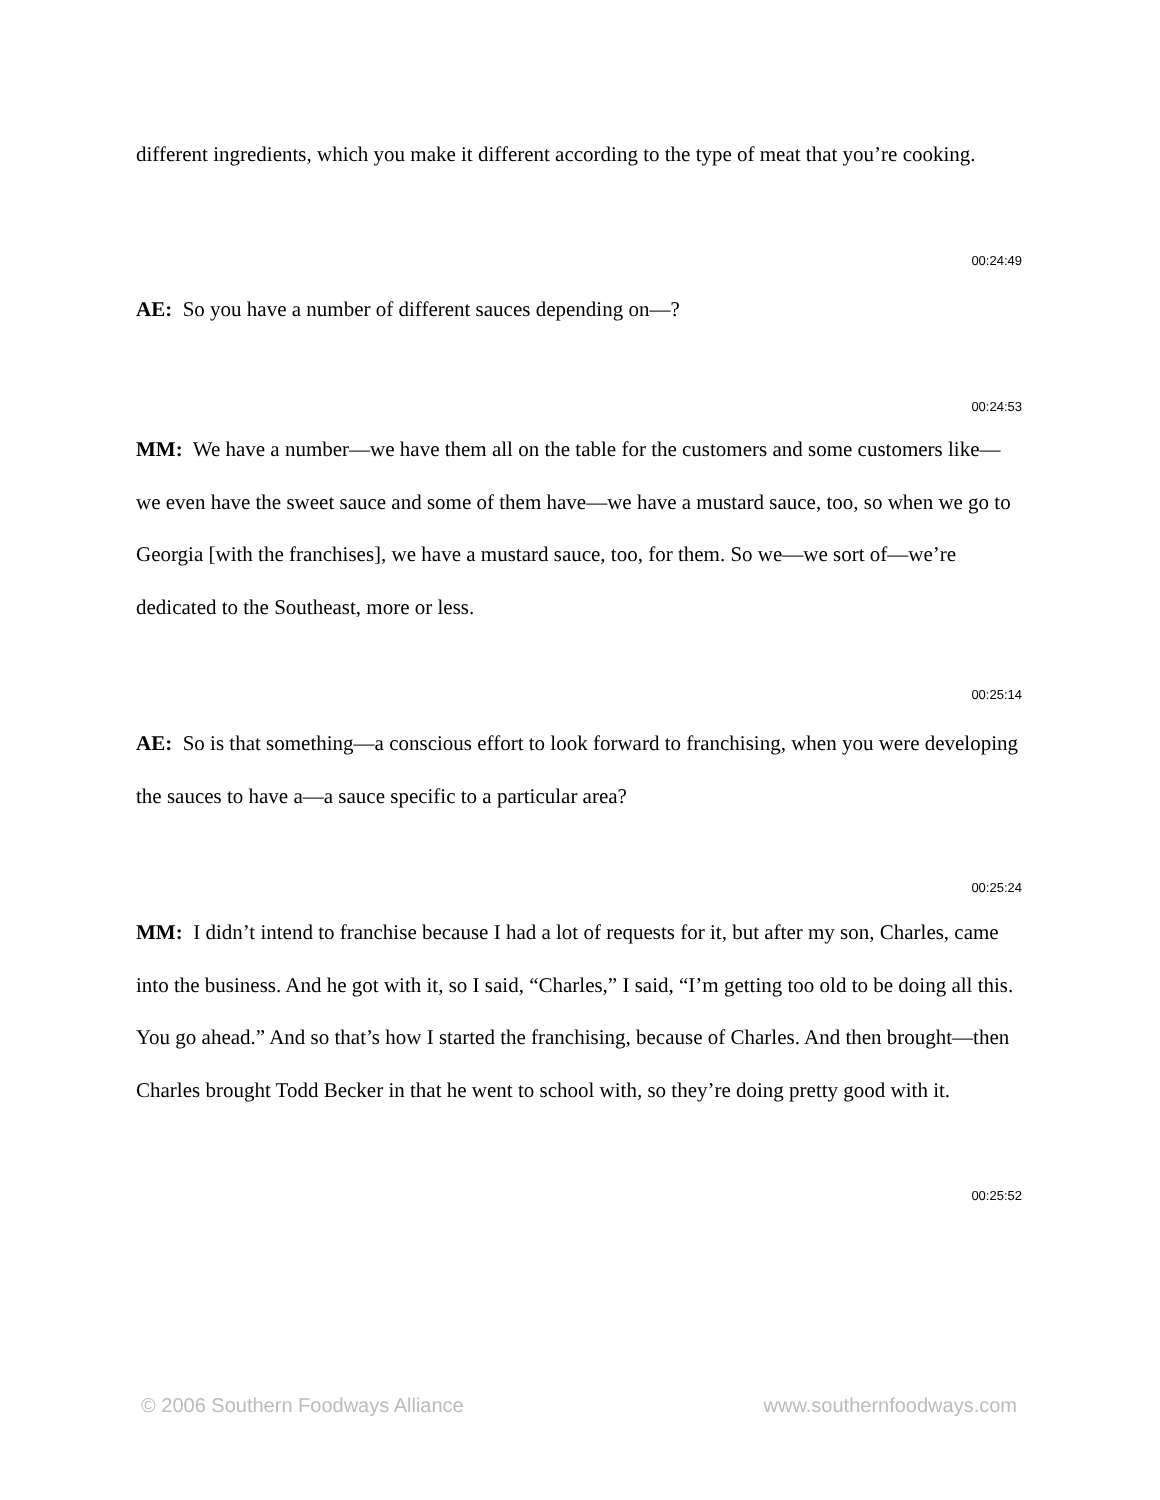different ingredients, which you make it different according to the type of meat that you’re cooking.
00:24:49
AE: So you have a number of different sauces depending on—?
00:24:53
MM: We have a number—we have them all on the table for the customers and some customers like—we even have the sweet sauce and some of them have—we have a mustard sauce, too, so when we go to Georgia [with the franchises], we have a mustard sauce, too, for them. So we—we sort of—we’re dedicated to the Southeast, more or less.
00:25:14
AE: So is that something—a conscious effort to look forward to franchising, when you were developing the sauces to have a—a sauce specific to a particular area?
00:25:24
MM: I didn’t intend to franchise because I had a lot of requests for it, but after my son, Charles, came into the business. And he got with it, so I said, “Charles,” I said, “I’m getting too old to be doing all this. You go ahead.” And so that’s how I started the franchising, because of Charles. And then brought—then Charles brought Todd Becker in that he went to school with, so they’re doing pretty good with it.
00:25:52
© 2006 Southern Foodways Alliance www.southernfoodways.com